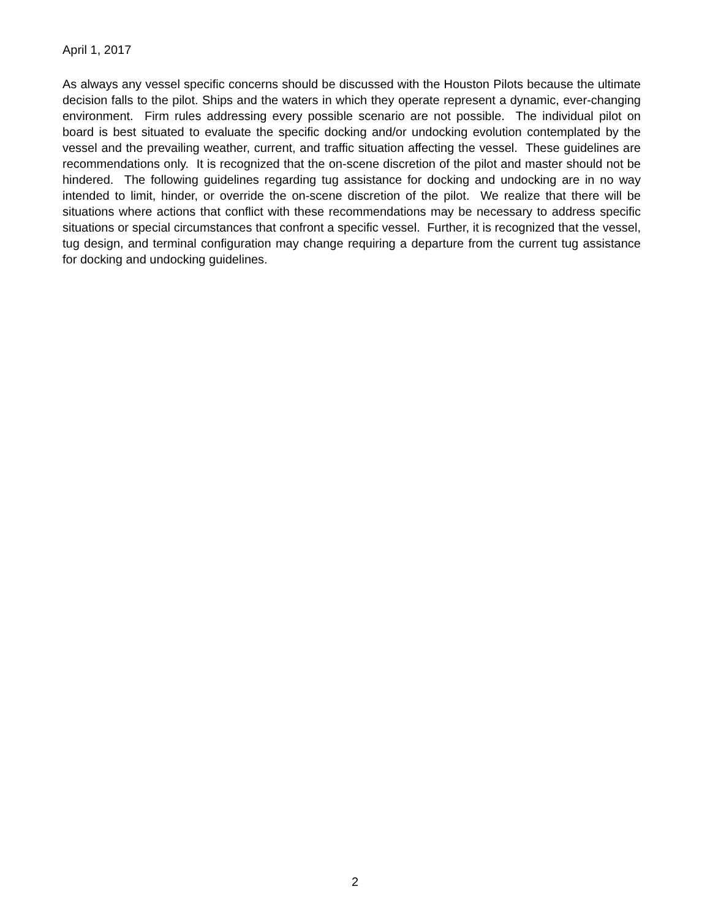April 1, 2017
As always any vessel specific concerns should be discussed with the Houston Pilots because the ultimate decision falls to the pilot. Ships and the waters in which they operate represent a dynamic, ever-changing environment. Firm rules addressing every possible scenario are not possible. The individual pilot on board is best situated to evaluate the specific docking and/or undocking evolution contemplated by the vessel and the prevailing weather, current, and traffic situation affecting the vessel. These guidelines are recommendations only. It is recognized that the on-scene discretion of the pilot and master should not be hindered. The following guidelines regarding tug assistance for docking and undocking are in no way intended to limit, hinder, or override the on-scene discretion of the pilot. We realize that there will be situations where actions that conflict with these recommendations may be necessary to address specific situations or special circumstances that confront a specific vessel. Further, it is recognized that the vessel, tug design, and terminal configuration may change requiring a departure from the current tug assistance for docking and undocking guidelines.
2